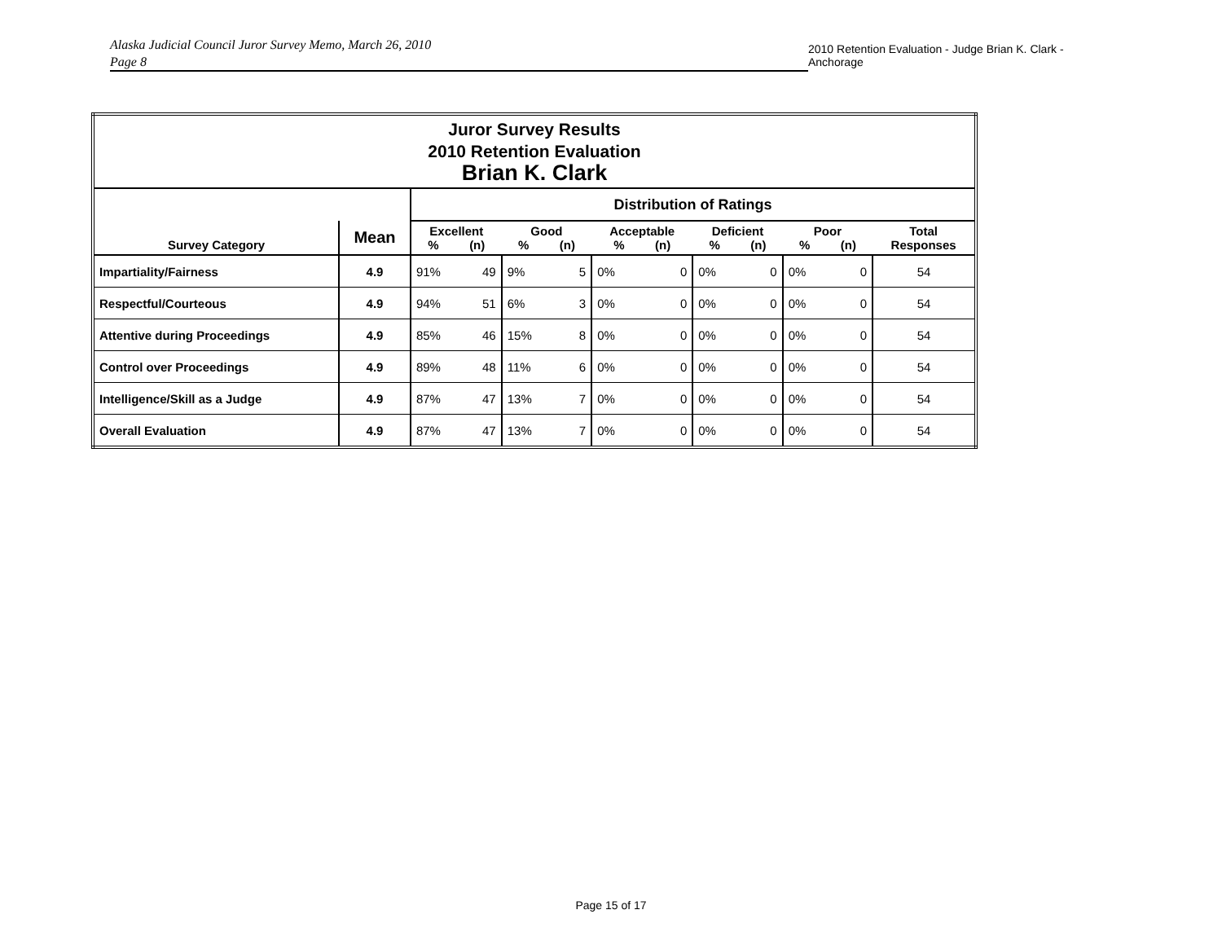Alaska Judicial Council Juror Survey Memo, March 26, 2010
Page 8
2010 Retention Evaluation - Judge Brian K. Clark - Anchorage
| Juror Survey Results 2010 Retention Evaluation Brian K. Clark | | | | | | | | | | | | |
| | | Distribution of Ratings | | | | | | | | | | |
| Survey Category | Mean | Excellent % (n) | | Good % (n) | | Acceptable % (n) | | Deficient % (n) | | Poor % (n) | | Total Responses |
| Impartiality/Fairness | 4.9 | 91% | 49 | 9% | 5 | 0% | 0 | 0% | 0 | 0% | 0 | 54 |
| Respectful/Courteous | 4.9 | 94% | 51 | 6% | 3 | 0% | 0 | 0% | 0 | 0% | 0 | 54 |
| Attentive during Proceedings | 4.9 | 85% | 46 | 15% | 8 | 0% | 0 | 0% | 0 | 0% | 0 | 54 |
| Control over Proceedings | 4.9 | 89% | 48 | 11% | 6 | 0% | 0 | 0% | 0 | 0% | 0 | 54 |
| Intelligence/Skill as a Judge | 4.9 | 87% | 47 | 13% | 7 | 0% | 0 | 0% | 0 | 0% | 0 | 54 |
| Overall Evaluation | 4.9 | 87% | 47 | 13% | 7 | 0% | 0 | 0% | 0 | 0% | 0 | 54 |
Page 15 of 17